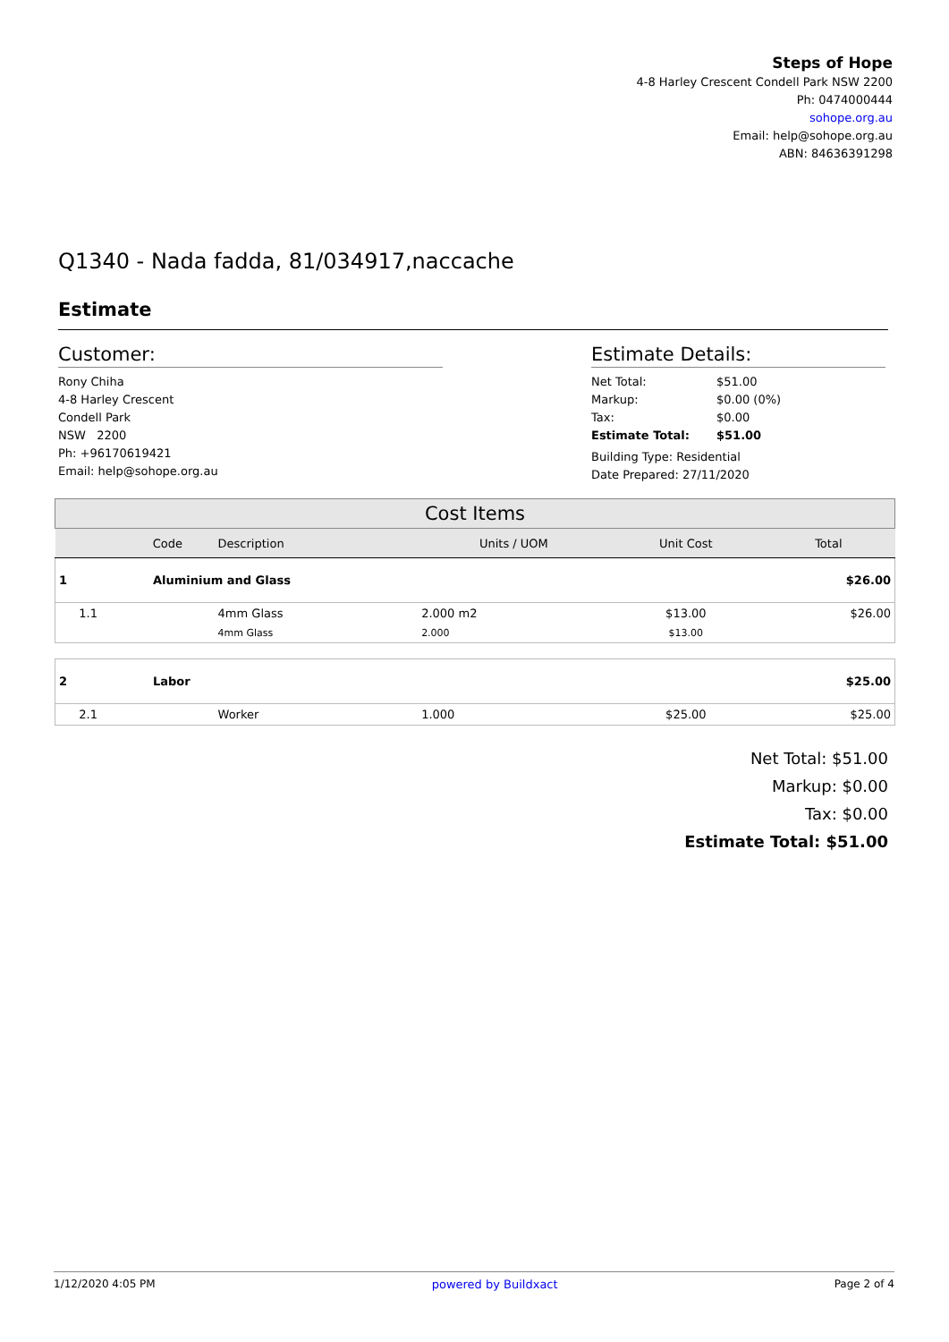Steps of Hope
4-8 Harley Crescent Condell Park NSW 2200
Ph: 0474000444
sohope.org.au
Email: help@sohope.org.au
ABN: 84636391298
Q1340 - Nada fadda, 81/034917,naccache
Estimate
Customer:
Rony Chiha
4-8 Harley Crescent
Condell Park
NSW 2200
Ph: +96170619421
Email: help@sohope.org.au
Estimate Details:
| Net Total: | $51.00 |
| Markup: | $0.00 (0%) |
| Tax: | $0.00 |
| Estimate Total: | $51.00 |
Building Type: Residential
Date Prepared: 27/11/2020
| Cost Items | | | | | | |
| | Code | Description | | Units / UOM | Unit Cost | Total |
| 1 | Aluminium and Glass | | | | | $26.00 |
| 1.1 | | 4mm Glass | | 2.000 m2 | $13.00 | $26.00 |
| | | 4mm Glass | | 2.000 | $13.00 | |
| 2 | Labor | | | | | $25.00 |
| 2.1 | | Worker | | 1.000 | $25.00 | $25.00 |
Net Total: $51.00
Markup: $0.00
Tax: $0.00
Estimate Total: $51.00
1/12/2020 4:05 PM powered by Buildxact Page 2 of 4